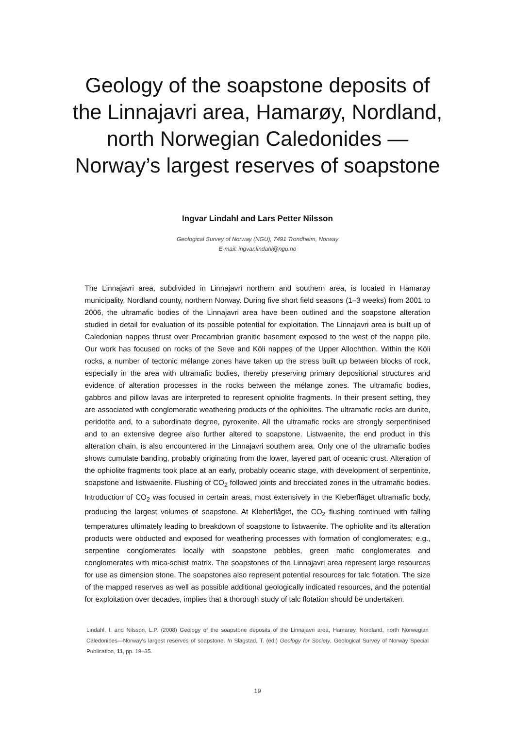Geology of the soapstone deposits of
the Linnajavri area, Hamarøy, Nordland,
north Norwegian Caledonides —
Norway’s largest reserves of soapstone
Ingvar Lindahl and Lars Petter Nilsson
Geological Survey of Norway (NGU), 7491 Trondheim, Norway
E-mail: ingvar.lindahl@ngu.no
The Linnajavri area, subdivided in Linnajavri northern and southern area, is located in Hamarøy municipality, Nordland county, northern Norway. During five short field seasons (1–3 weeks) from 2001 to 2006, the ultramafic bodies of the Linnajavri area have been outlined and the soapstone alteration studied in detail for evaluation of its possible potential for exploitation. The Linnajavri area is built up of Caledonian nappes thrust over Precambrian granitic basement exposed to the west of the nappe pile. Our work has focused on rocks of the Seve and Köli nappes of the Upper Allochthon. Within the Köli rocks, a number of tectonic mélange zones have taken up the stress built up between blocks of rock, especially in the area with ultramafic bodies, thereby preserving primary depositional structures and evidence of alteration processes in the rocks between the mélange zones. The ultramafic bodies, gabbros and pillow lavas are interpreted to represent ophiolite fragments. In their present setting, they are associated with conglomeratic weathering products of the ophiolites. The ultramafic rocks are dunite, peridotite and, to a subordinate degree, pyroxenite. All the ultramafic rocks are strongly serpentinised and to an extensive degree also further altered to soapstone. Listwaenite, the end product in this alteration chain, is also encountered in the Linnajavri southern area. Only one of the ultramafic bodies shows cumulate banding, probably originating from the lower, layered part of oceanic crust. Alteration of the ophiolite fragments took place at an early, probably oceanic stage, with development of serpentinite, soapstone and listwaenite. Flushing of CO<sub>2</sub> followed joints and brecciated zones in the ultramafic bodies. Introduction of CO<sub>2</sub> was focused in certain areas, most extensively in the Kleberflåget ultramafic body, producing the largest volumes of soapstone. At Kleberflåget, the CO<sub>2</sub> flushing continued with falling temperatures ultimately leading to breakdown of soapstone to listwaenite. The ophiolite and its alteration products were obducted and exposed for weathering processes with formation of conglomerates; e.g., serpentine conglomerates locally with soapstone pebbles, green mafic conglomerates and conglomerates with mica-schist matrix. The soapstones of the Linnajavri area represent large resources for use as dimension stone. The soapstones also represent potential resources for talc flotation. The size of the mapped reserves as well as possible additional geologically indicated resources, and the potential for exploitation over decades, implies that a thorough study of talc flotation should be undertaken.
Lindahl, I. and Nilsson, L.P. (2008) Geology of the soapstone deposits of the Linnajavri area, Hamarøy, Nordland, north Norwegian Caledonides—Norway’s largest reserves of soapstone. In Slagstad, T. (ed.) Geology for Society, Geological Survey of Norway Special Publication, 11, pp. 19–35.
19